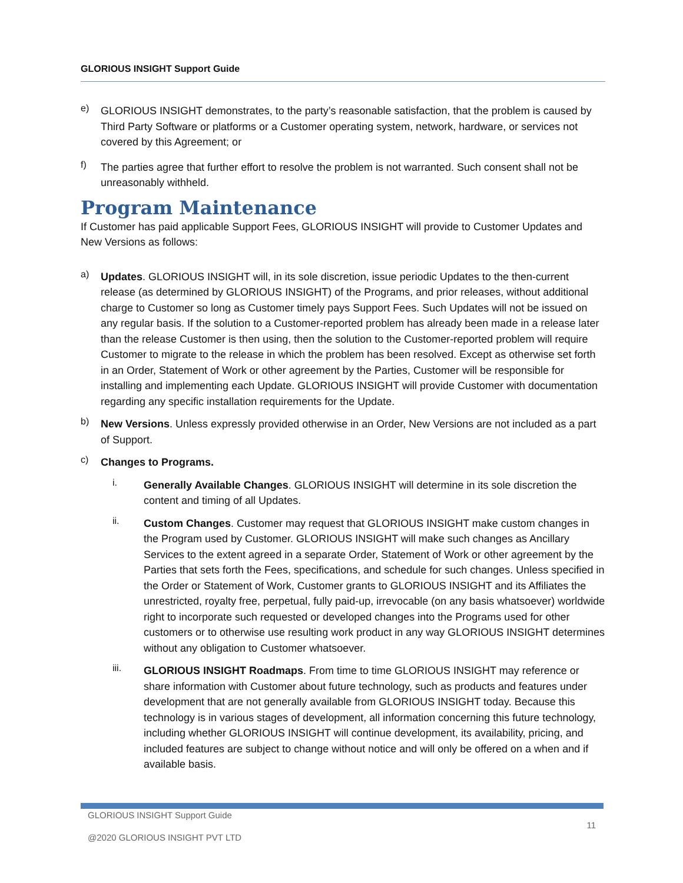GLORIOUS INSIGHT Support Guide
e)
GLORIOUS INSIGHT demonstrates, to the party’s reasonable satisfaction, that the problem is caused by Third Party Software or platforms or a Customer operating system, network, hardware, or services not covered by this Agreement; or
f)
The parties agree that further effort to resolve the problem is not warranted. Such consent shall not be unreasonably withheld.
Program Maintenance
If Customer has paid applicable Support Fees, GLORIOUS INSIGHT will provide to Customer Updates and New Versions as follows:
a)
Updates. GLORIOUS INSIGHT will, in its sole discretion, issue periodic Updates to the then-current release (as determined by GLORIOUS INSIGHT) of the Programs, and prior releases, without additional charge to Customer so long as Customer timely pays Support Fees. Such Updates will not be issued on any regular basis. If the solution to a Customer-reported problem has already been made in a release later than the release Customer is then using, then the solution to the Customer-reported problem will require Customer to migrate to the release in which the problem has been resolved. Except as otherwise set forth in an Order, Statement of Work or other agreement by the Parties, Customer will be responsible for installing and implementing each Update. GLORIOUS INSIGHT will provide Customer with documentation regarding any specific installation requirements for the Update.
b)
New Versions. Unless expressly provided otherwise in an Order, New Versions are not included as a part of Support.
c)
Changes to Programs.
i.
Generally Available Changes. GLORIOUS INSIGHT will determine in its sole discretion the content and timing of all Updates.
ii.
Custom Changes. Customer may request that GLORIOUS INSIGHT make custom changes in the Program used by Customer. GLORIOUS INSIGHT will make such changes as Ancillary Services to the extent agreed in a separate Order, Statement of Work or other agreement by the Parties that sets forth the Fees, specifications, and schedule for such changes. Unless specified in the Order or Statement of Work, Customer grants to GLORIOUS INSIGHT and its Affiliates the unrestricted, royalty free, perpetual, fully paid-up, irrevocable (on any basis whatsoever) worldwide right to incorporate such requested or developed changes into the Programs used for other customers or to otherwise use resulting work product in any way GLORIOUS INSIGHT determines without any obligation to Customer whatsoever.
iii.
GLORIOUS INSIGHT Roadmaps. From time to time GLORIOUS INSIGHT may reference or share information with Customer about future technology, such as products and features under development that are not generally available from GLORIOUS INSIGHT today. Because this technology is in various stages of development, all information concerning this future technology, including whether GLORIOUS INSIGHT will continue development, its availability, pricing, and included features are subject to change without notice and will only be offered on a when and if available basis.
GLORIOUS INSIGHT Support Guide
11
@2020 GLORIOUS INSIGHT PVT LTD